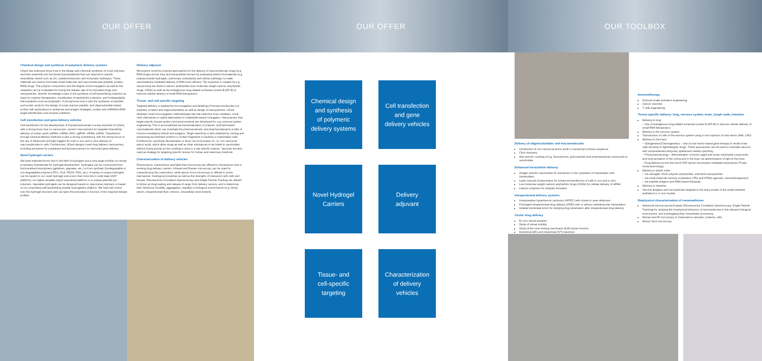OUR OFFER
Chemical design and synthesis of polymeric delivery systems
UGent has extensive know-how in the design and chemical synthesis of novel polymers and their assembly into functional (nano)materials that can respond to specific intracellular stimuli such as pH, oxidation/reduction and enzymatic hydrolysis. These materials are used to formulate small molecules and macromolecular (peptide, protein, RNA) drugs. The polymer composition and the degree of bioconjugation as well as the cleavable can be modulated for tuning the release rate of incorporated drugs and nanoparticles. Specific knowledge is also in the synthesis of self-assembling polymers as basis for polymer therapeutics, micellization of amphiphilic polymers, and biodegradable thermoplastics such as polyesters. A strong know-how is also the synthesis of peptides and nucleic acids for the design of novel reactive peptide- and oligonucleotide-based probes with applications in antisense and antigen strategies, protein and miRNA/lncRNA target identification and receptor pulldown.
Cell transfection and gene delivery vehicles
Cell transfection for the development of biopharmaceuticals is a key expertise of UGent, with a strong know-how on nanoscopic carriers' improvement for targeted intracellular delivery of nucleic acids (siRNA, miRNA, ASO, sgRNA, mRNA, pDNA). Transfection through physical delivery methods is also a strong competency, with the strong focus on the use of ultrasound and light triggers for both in vivo and in vitro delivery of macromolecules in cells. Furthermore, UGent designs novel drug delivery nanocarriers, including excipients for polyplexes and lipo­nanocarriers for improved gene delivery.
Novel hydrogel carriers
We have extended know-how in the field of hydrogels and a very large portfolio on mostly proprietary biomaterials for hydrogel development. Hydrogels can be constructed from functionalized biopolymers (gelatines, alginates, etc.) or from synthetic (biodegradable or non-degradable) polymers (PCL, PLA, PEGA, PEG, etc.). A variety of unique hydrogels can be based on our novel hydrogel precursors that cross-link in solid state (AUP platform), our highly versatile poly(2-oxazoline) platform or on polyacrylamide pre-polymers. Injectable hydrogels can be designed based on responsive polymers or based on our proprietary self-assembling peptide hydrogelator platform. We have full control over the hydrogel structure and can tailor the properties in function of the required release profiles.
Delivery adjuvant
We explore novel bio-inspired approaches for the delivery of macromolecular drugs (e.g. RNA drugs) across intra-and extracellular barriers by evaluating distinct biomaterials (e.g. polysaccharide hydrogels, pulmonary surfactants) and cellular pathways to make nanomedicine-mediated delivery of RNA more efficient. Top expertise is created by e.g. repurposing two distinct cationic amphiphiles (low molecular weight cationic amphiphilic drugs, CADs) as well as the endogenous lung-related surfactant protein B (SP-B) to improve cellular delivery of small RNA therapeutics.
Tissue- and cell-specific targeting
Targeted delivery is realised by bioconjugation and labelling of biomacromolecules (i.e. peptides, proteins and oligonucleotides) as well as design of nanoparticles. UGent develops novel bioconjugation methodologies like site-selective furan-oxidation, novel click chemistries or stable alternatives to maleimide-based conjugation. Nanocarriers that target specific tissues and/or microenvironments are developed for, e.g. immune system engineering. This is accomplished via functionalization of polymer- and lipid-based nanomaterials which can modulate the pharmacokinetic and pharmacodynamic profile of immuno-modulatory stimuli and antigens. Target specificity is also obtained by cloning and expressing recombinant proteins or protein fragments in bacteria or mammalian cells. Furthermore, nanobody derivatization is done via incorporation of, i.e. non-canonical amino acids, which allow drugs as well as other substances to be linked to nanobodies without losing activity as the coupling is done in a site-specific manner. Vaccines are also used as strategy for targeting specific tissues for human and veterinary medicine.
Characterization of delivery vehicles
Fluorescence, transmission and label-free microscopy are offered to characterize new or existing drug delivery carriers. Infrared and Raman microscopy can be used for characterizing the composition, while atomic force microscopy is offered to probe mechanical, rheological properties as well as the strengths of interaction with cells and tissues. Fluorescence Correlation Spectroscopy and Single Particle Tracking are offered to follow up drug loading and release of cargo from delivery carriers, and to determine their behaviour (mobility, aggregation, stability) in biological environments (e.g. blood, serum, intraperitoneal fluid, vitreous, intracellular environment).
OUR OFFER
Chemical design
and synthesis
of polymeric
delivery systems
Cell transfection
and gene
delivery vehicles
Novel Hydrogel
Carriers
Delivery
adjuvant
Tissue- and
cell-specific
targeting
Characterization
of delivery
vehicles
OUR TOOLBOX
Delivery of oligonucleotides and macromolecules
Introduction of non-canonical amino acids in nanobody's primary sequence
Click chemistry
Site-specific coupling of e.g. fluorophores, gold particles and pharmaceutical compounds to nanobodies
Enhanced intracellular delivery
Antigen-specific nanobodies for expression in the cytoplasm of mammalian cells (intrabodies)
Laser-induced photoporation for enhanced transfection of cells in vivo and in vitro
Low molecular weight cationic amphiphilic drugs (CADs) for cellular delivery of siRNA
Cationic polymers for polyplex formation
Intraperitoneal delivery systems
Intraoperative hyperthermic perfusion (HIPEC) with closed or open abdomen
Prolonged intraperitoneal drug delivery (IPDD) with or without catheter/pump implantation
Isolated peritoneal tumor for studying drug penetration after intraperitoneal drug delivery
Ocular drug delivery
Ex vivo retinal explants
Study of vitreal mobility
Study of the inner limiting membrane (ILM) barrier function
Subretinal (SR) and intravitreal (IVT) injections
Immunotherapy
Immune innate activation engineering
Cancer vaccines
T cells engineering
Tissue-specific delivery: lung, nervous system, brain, lymph node, intestine
Delivery to lung:
– Use of endogenous lung-related surfactant protein B (SP-B) to improve cellular delivery of small RNA therapeutics
Delivery to the nervous system:
Transduction of cells of the nervous system using in vivo injection of viral vector (AAV, CAV)
Delivery to the brain:
– Optogenetics/Chemogenetics – Use of viral vector-based gene therapy to render brain cells sensitive to light/designer drugs. These approaches can be used to modulate neurons with unprecedented temporal, spatial and cellular specificity
– Photopharmacology – Administration of photo-caged and photo-switchable compounds, and local activation of the compound in the brain via administration of light to the brain
– Drug delivery across the blood-CSF barrier via receptor-mediated transcytosis (Trojan horse technology)
Delivery to lymph node:
– Via nanogels, block polymer amphiphiles, solid lipid nanoparticles
– Via small molecule immune-modulators (TRL and STING agonists, chemotherapeutics)
– Via peptide antigens and RNA-based therapies
Delivery to intestine:
Vaccine antigens and microparticles targeted to the entry portals of the small intestinal epithelium in in vivo models
Biophysical characterisation of nanomedicines
Advanced microscopy techniques (Fluorescence Correlation Spectroscopy, Single Particle Tracking) for studying the biophysical behaviour of nanomedicines in the relevant biological environment, and investigating their intracellular processing
Raman and IR microscopy to characterize capsules, proteins, cells
Atomic force microscopy